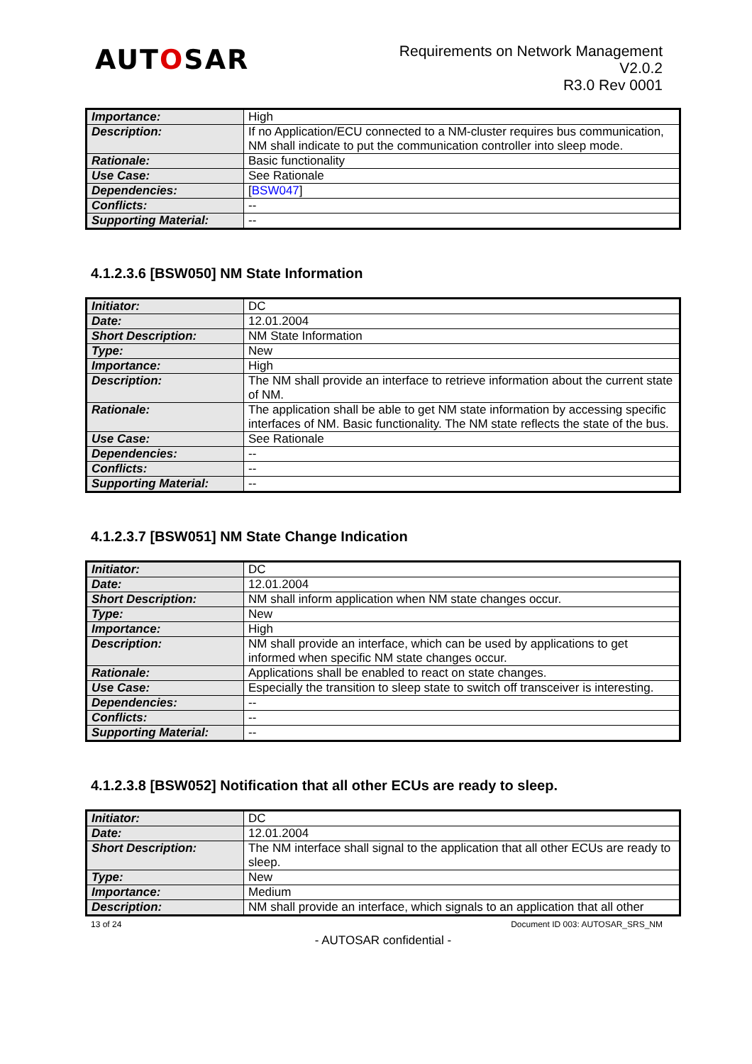AUTOSAR
Requirements on Network Management
V2.0.2
R3.0 Rev 0001
| Importance: | High |
| Description: | If no Application/ECU connected to a NM-cluster requires bus communication, NM shall indicate to put the communication controller into sleep mode. |
| Rationale: | Basic functionality |
| Use Case: | See Rationale |
| Dependencies: | [ BSW047 ] |
| Conflicts: | -- |
| Supporting Material: | -- |
4.1.2.3.6 [BSW050] NM State Information
| Initiator: | DC |
| Date: | 12.01.2004 |
| Short Description: | NM State Information |
| Type: | New |
| Importance: | High |
| Description: | The NM shall provide an interface to retrieve information about the current state of NM. |
| Rationale: | The application shall be able to get NM state information by accessing specific interfaces of NM. Basic functionality. The NM state reflects the state of the bus. |
| Use Case: | See Rationale |
| Dependencies: | -- |
| Conflicts: | -- |
| Supporting Material: | -- |
4.1.2.3.7 [BSW051] NM State Change Indication
| Initiator: | DC |
| Date: | 12.01.2004 |
| Short Description: | NM shall inform application when NM state changes occur. |
| Type: | New |
| Importance: | High |
| Description: | NM shall provide an interface, which can be used by applications to get informed when specific NM state changes occur. |
| Rationale: | Applications shall be enabled to react on state changes. |
| Use Case: | Especially the transition to sleep state to switch off transceiver is interesting. |
| Dependencies: | -- |
| Conflicts: | -- |
| Supporting Material: | -- |
4.1.2.3.8 [BSW052] Notification that all other ECUs are ready to sleep.
| Initiator: | DC |
| Date: | 12.01.2004 |
| Short Description: | The NM interface shall signal to the application that all other ECUs are ready to sleep. |
| Type: | New |
| Importance: | Medium |
| Description: | NM shall provide an interface, which signals to an application that all other |
13 of 24 Document ID 003: AUTOSAR_SRS_NM
- AUTOSAR confidential -